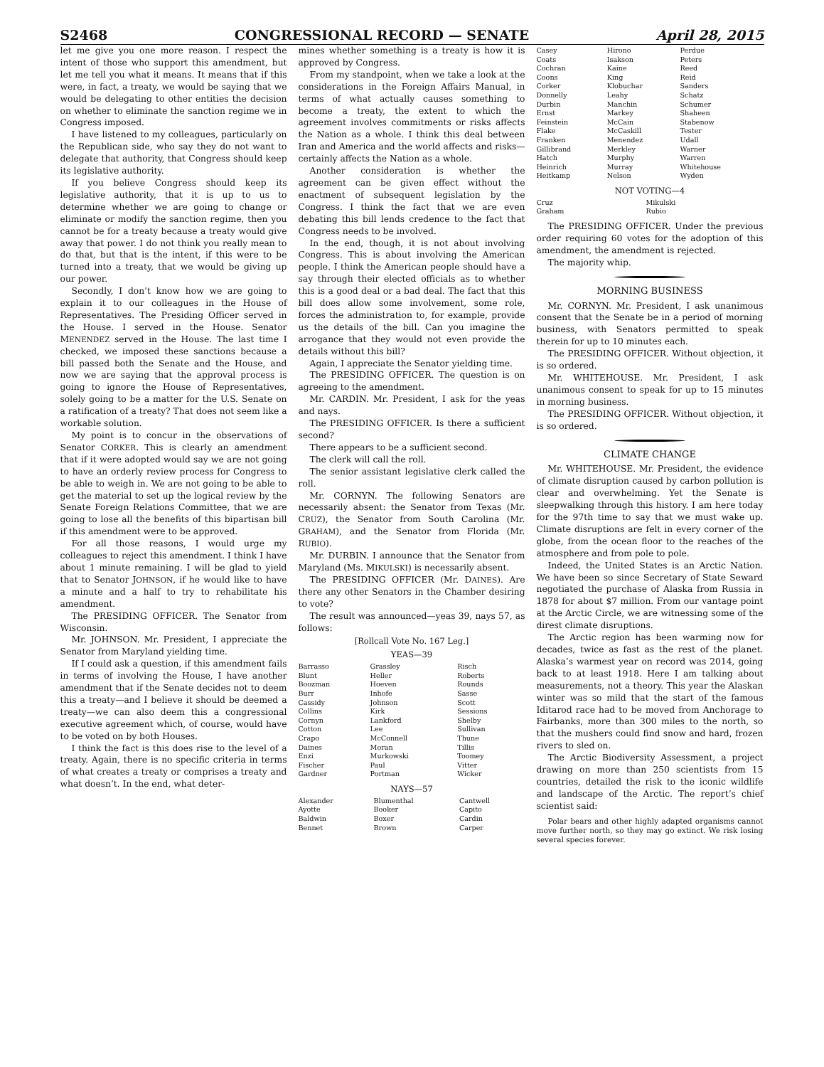S2468 CONGRESSIONAL RECORD — SENATE April 28, 2015
let me give you one more reason. I respect the intent of those who support this amendment, but let me tell you what it means. It means that if this were, in fact, a treaty, we would be saying that we would be delegating to other entities the decision on whether to eliminate the sanction regime we in Congress imposed.
I have listened to my colleagues, particularly on the Republican side, who say they do not want to delegate that authority, that Congress should keep its legislative authority.
If you believe Congress should keep its legislative authority, that it is up to us to determine whether we are going to change or eliminate or modify the sanction regime, then you cannot be for a treaty because a treaty would give away that power. I do not think you really mean to do that, but that is the intent, if this were to be turned into a treaty, that we would be giving up our power.
Secondly, I don’t know how we are going to explain it to our colleagues in the House of Representatives. The Presiding Officer served in the House. I served in the House. Senator MENENDEZ served in the House. The last time I checked, we imposed these sanctions because a bill passed both the Senate and the House, and now we are saying that the approval process is going to ignore the House of Representatives, solely going to be a matter for the U.S. Senate on a ratification of a treaty? That does not seem like a workable solution.
My point is to concur in the observations of Senator CORKER. This is clearly an amendment that if it were adopted would say we are not going to have an orderly review process for Congress to be able to weigh in. We are not going to be able to get the material to set up the logical review by the Senate Foreign Relations Committee, that we are going to lose all the benefits of this bipartisan bill if this amendment were to be approved.
For all those reasons, I would urge my colleagues to reject this amendment. I think I have about 1 minute remaining. I will be glad to yield that to Senator JOHNSON, if he would like to have a minute and a half to try to rehabilitate his amendment.
The PRESIDING OFFICER. The Senator from Wisconsin.
Mr. JOHNSON. Mr. President, I appreciate the Senator from Maryland yielding time.
If I could ask a question, if this amendment fails in terms of involving the House, I have another amendment that if the Senate decides not to deem this a treaty—and I believe it should be deemed a treaty—we can also deem this a congressional executive agreement which, of course, would have to be voted on by both Houses.
I think the fact is this does rise to the level of a treaty. Again, there is no specific criteria in terms of what creates a treaty or comprises a treaty and what doesn’t. In the end, what deter-
mines whether something is a treaty is how it is approved by Congress.
From my standpoint, when we take a look at the considerations in the Foreign Affairs Manual, in terms of what actually causes something to become a treaty, the extent to which the agreement involves commitments or risks affects the Nation as a whole. I think this deal between Iran and America and the world affects and risks—certainly affects the Nation as a whole.
Another consideration is whether the agreement can be given effect without the enactment of subsequent legislation by the Congress. I think the fact that we are even debating this bill lends credence to the fact that Congress needs to be involved.
In the end, though, it is not about involving Congress. This is about involving the American people. I think the American people should have a say through their elected officials as to whether this is a good deal or a bad deal. The fact that this bill does allow some involvement, some role, forces the administration to, for example, provide us the details of the bill. Can you imagine the arrogance that they would not even provide the details without this bill?
Again, I appreciate the Senator yielding time.
The PRESIDING OFFICER. The question is on agreeing to the amendment.
Mr. CARDIN. Mr. President, I ask for the yeas and nays.
The PRESIDING OFFICER. Is there a sufficient second?
There appears to be a sufficient second.
The clerk will call the roll.
The senior assistant legislative clerk called the roll.
Mr. CORNYN. The following Senators are necessarily absent: the Senator from Texas (Mr. CRUZ), the Senator from South Carolina (Mr. GRAHAM), and the Senator from Florida (Mr. RUBIO).
Mr. DURBIN. I announce that the Senator from Maryland (Ms. MIKULSKI) is necessarily absent.
The PRESIDING OFFICER (Mr. DAINES). Are there any other Senators in the Chamber desiring to vote?
The result was announced—yeas 39, nays 57, as follows:
[Rollcall Vote No. 167 Leg.]
YEAS—39
| Barrasso Blunt Boozman Burr Cassidy Collins Cornyn Cotton Crapo Daines Enzi Fischer Gardner | Grassley Heller Hoeven Inhofe Johnson Kirk Lankford Lee McConnell Moran Murkowski Paul Portman | Risch Roberts Rounds Sasse Scott Sessions Shelby Sullivan Thune Tillis Toomey Vitter Wicker |
NAYS—57
| Alexander Ayotte Baldwin Bennet | Blumenthal Booker Boxer Brown | Cantwell Capito Cardin Carper |
| Casey Coats Cochran Coons Corker Donnelly Durbin Ernst Feinstein Flake Franken Gillibrand Hatch Heinrich Heitkamp | Hirono Isakson Kaine King Klobuchar Leahy Manchin Markey McCain McCaskill Menendez Merkley Murphy Murray Nelson | Perdue Peters Reed Reid Sanders Schatz Schumer Shaheen Stabenow Tester Udall Warner Warren Whitehouse Wyden |
NOT VOTING—4
| Cruz Graham | Mikulski Rubio | |
The PRESIDING OFFICER. Under the previous order requiring 60 votes for the adoption of this amendment, the amendment is rejected.
The majority whip.
MORNING BUSINESS
Mr. CORNYN. Mr. President, I ask unanimous consent that the Senate be in a period of morning business, with Senators permitted to speak therein for up to 10 minutes each.
The PRESIDING OFFICER. Without objection, it is so ordered.
Mr. WHITEHOUSE. Mr. President, I ask unanimous consent to speak for up to 15 minutes in morning business.
The PRESIDING OFFICER. Without objection, it is so ordered.
CLIMATE CHANGE
Mr. WHITEHOUSE. Mr. President, the evidence of climate disruption caused by carbon pollution is clear and overwhelming. Yet the Senate is sleepwalking through this history. I am here today for the 97th time to say that we must wake up. Climate disruptions are felt in every corner of the globe, from the ocean floor to the reaches of the atmosphere and from pole to pole.
Indeed, the United States is an Arctic Nation. We have been so since Secretary of State Seward negotiated the purchase of Alaska from Russia in 1878 for about $7 million. From our vantage point at the Arctic Circle, we are witnessing some of the direst climate disruptions.
The Arctic region has been warming now for decades, twice as fast as the rest of the planet. Alaska’s warmest year on record was 2014, going back to at least 1918. Here I am talking about measurements, not a theory. This year the Alaskan winter was so mild that the start of the famous Iditarod race had to be moved from Anchorage to Fairbanks, more than 300 miles to the north, so that the mushers could find snow and hard, frozen rivers to sled on.
The Arctic Biodiversity Assessment, a project drawing on more than 250 scientists from 15 countries, detailed the risk to the iconic wildlife and landscape of the Arctic. The report’s chief scientist said:
Polar bears and other highly adapted organisms cannot move further north, so they may go extinct. We risk losing several species forever.